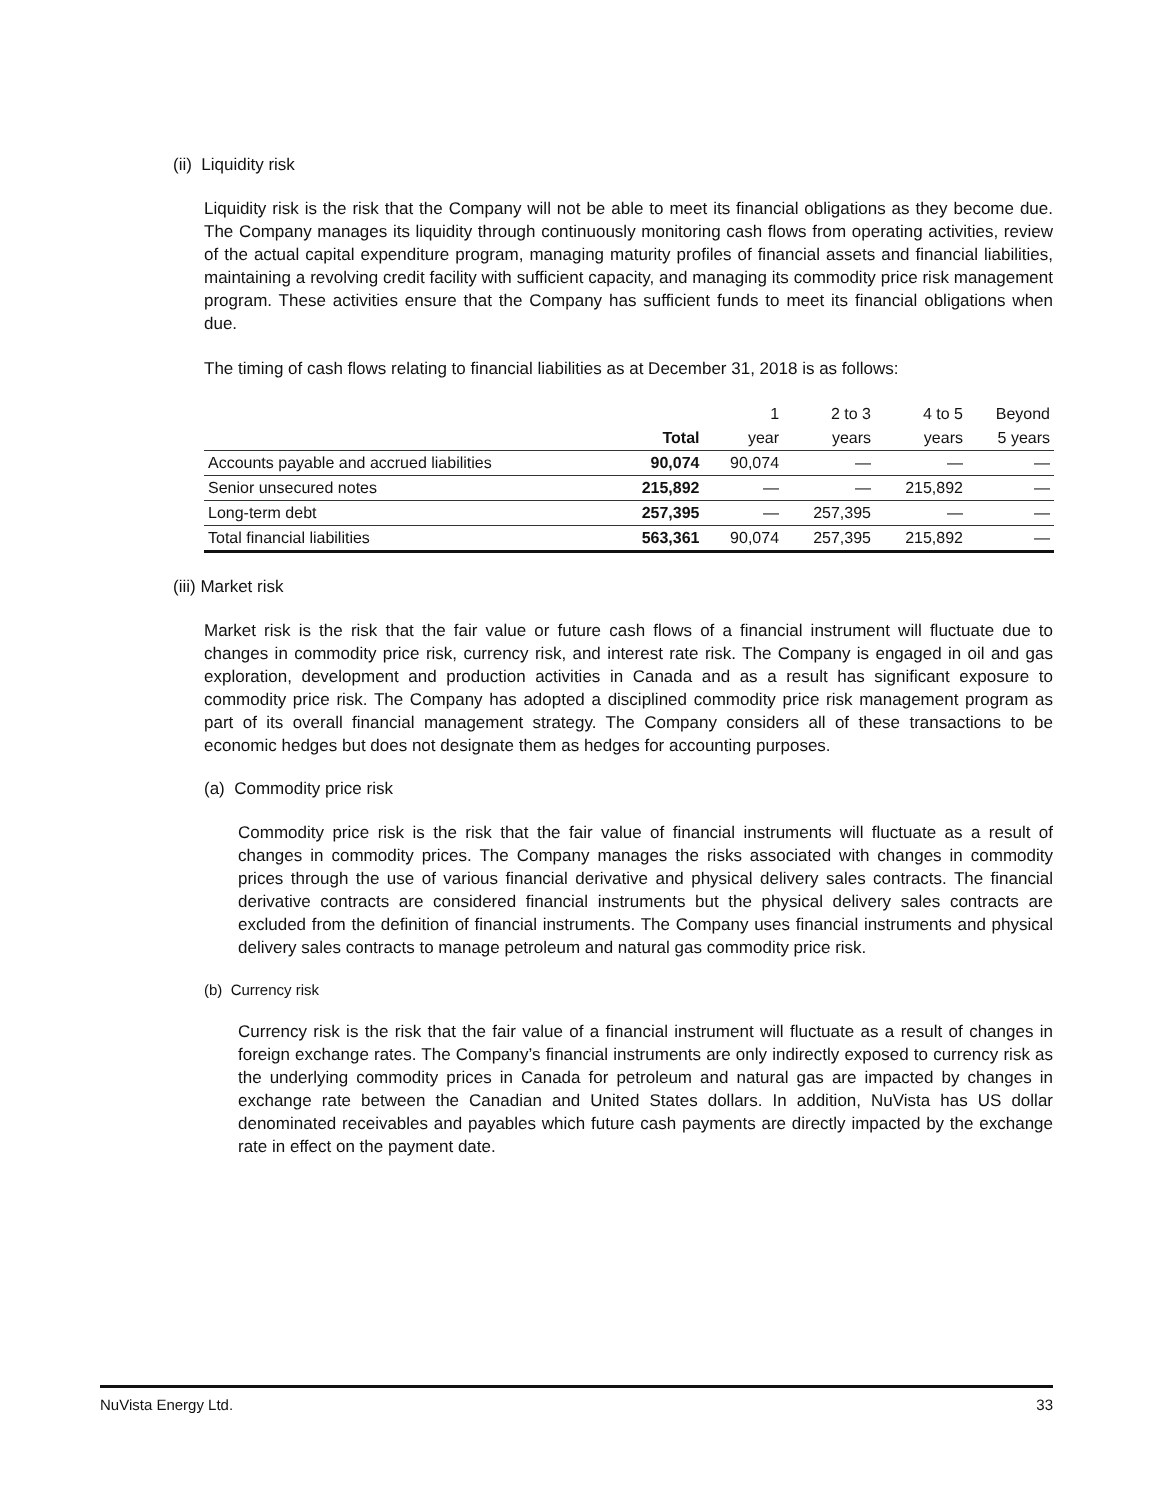(ii) Liquidity risk
Liquidity risk is the risk that the Company will not be able to meet its financial obligations as they become due. The Company manages its liquidity through continuously monitoring cash flows from operating activities, review of the actual capital expenditure program, managing maturity profiles of financial assets and financial liabilities, maintaining a revolving credit facility with sufficient capacity, and managing its commodity price risk management program. These activities ensure that the Company has sufficient funds to meet its financial obligations when due.
The timing of cash flows relating to financial liabilities as at December 31, 2018 is as follows:
| | | 1 | 2 to 3 | 4 to 5 | Beyond |
| --- | --- | --- | --- | --- | --- |
| | Total | year | years | years | 5 years |
| Accounts payable and accrued liabilities | 90,074 | 90,074 | — | — | — |
| Senior unsecured notes | 215,892 | — | — | 215,892 | — |
| Long-term debt | 257,395 | — | 257,395 | — | — |
| Total financial liabilities | 563,361 | 90,074 | 257,395 | 215,892 | — |
(iii) Market risk
Market risk is the risk that the fair value or future cash flows of a financial instrument will fluctuate due to changes in commodity price risk, currency risk, and interest rate risk. The Company is engaged in oil and gas exploration, development and production activities in Canada and as a result has significant exposure to commodity price risk. The Company has adopted a disciplined commodity price risk management program as part of its overall financial management strategy. The Company considers all of these transactions to be economic hedges but does not designate them as hedges for accounting purposes.
(a) Commodity price risk
Commodity price risk is the risk that the fair value of financial instruments will fluctuate as a result of changes in commodity prices. The Company manages the risks associated with changes in commodity prices through the use of various financial derivative and physical delivery sales contracts. The financial derivative contracts are considered financial instruments but the physical delivery sales contracts are excluded from the definition of financial instruments. The Company uses financial instruments and physical delivery sales contracts to manage petroleum and natural gas commodity price risk.
(b) Currency risk
Currency risk is the risk that the fair value of a financial instrument will fluctuate as a result of changes in foreign exchange rates. The Company’s financial instruments are only indirectly exposed to currency risk as the underlying commodity prices in Canada for petroleum and natural gas are impacted by changes in exchange rate between the Canadian and United States dollars. In addition, NuVista has US dollar denominated receivables and payables which future cash payments are directly impacted by the exchange rate in effect on the payment date.
NuVista Energy Ltd. 33